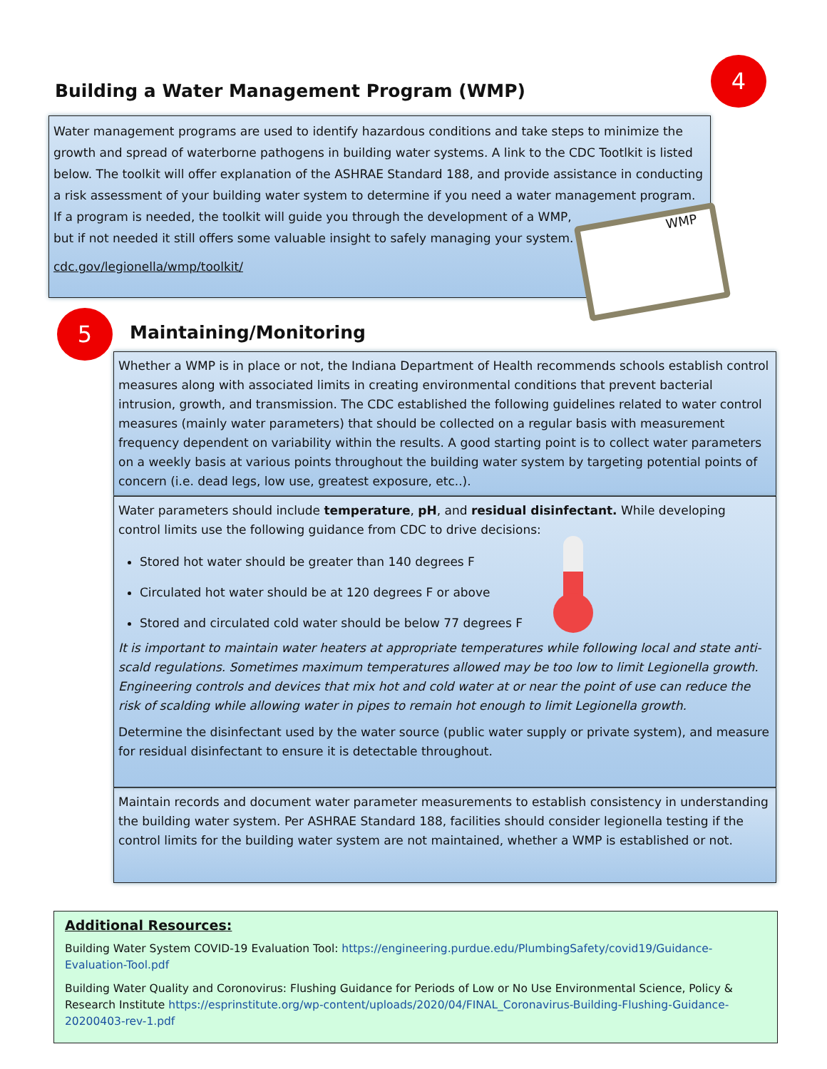4
Building a Water Management Program (WMP)
Water management programs are used to identify hazardous conditions and take steps to minimize the growth and spread of waterborne pathogens in building water systems. A link to the CDC Tootlkit is listed below. The toolkit will offer explanation of the ASHRAE Standard 188, and provide assistance in conducting a risk assessment of your building water system to determine if you need a water management program. If a program is needed, the toolkit will guide you through the development of a WMP,
but if not needed it still offers some valuable insight to safely managing your system.
cdc.gov/legionella/wmp/toolkit/
WMP
5 Maintaining/Monitoring
Whether a WMP is in place or not, the Indiana Department of Health recommends schools establish control measures along with associated limits in creating environmental conditions that prevent bacterial intrusion, growth, and transmission. The CDC established the following guidelines related to water control measures (mainly water parameters) that should be collected on a regular basis with measurement frequency dependent on variability within the results. A good starting point is to collect water parameters on a weekly basis at various points throughout the building water system by targeting potential points of concern (i.e. dead legs, low use, greatest exposure, etc..).
Water parameters should include temperature, pH, and residual disinfectant. While developing control limits use the following guidance from CDC to drive decisions:
Stored hot water should be greater than 140 degrees F
Circulated hot water should be at 120 degrees F or above
Stored and circulated cold water should be below 77 degrees F
It is important to maintain water heaters at appropriate temperatures while following local and state anti-scald regulations. Sometimes maximum temperatures allowed may be too low to limit Legionella growth. Engineering controls and devices that mix hot and cold water at or near the point of use can reduce the risk of scalding while allowing water in pipes to remain hot enough to limit Legionella growth.
Determine the disinfectant used by the water source (public water supply or private system), and measure for residual disinfectant to ensure it is detectable throughout.
Maintain records and document water parameter measurements to establish consistency in understanding the building water system. Per ASHRAE Standard 188, facilities should consider legionella testing if the control limits for the building water system are not maintained, whether a WMP is established or not.
Additional Resources:
Building Water System COVID-19 Evaluation Tool: https://engineering.purdue.edu/PlumbingSafety/covid19/Guidance-Evaluation-Tool.pdf
Building Water Quality and Coronovirus: Flushing Guidance for Periods of Low or No Use Environmental Science, Policy & Research Institute https://esprinstitute.org/wp-content/uploads/2020/04/FINAL_Coronavirus-Building-Flushing-Guidance-20200403-rev-1.pdf